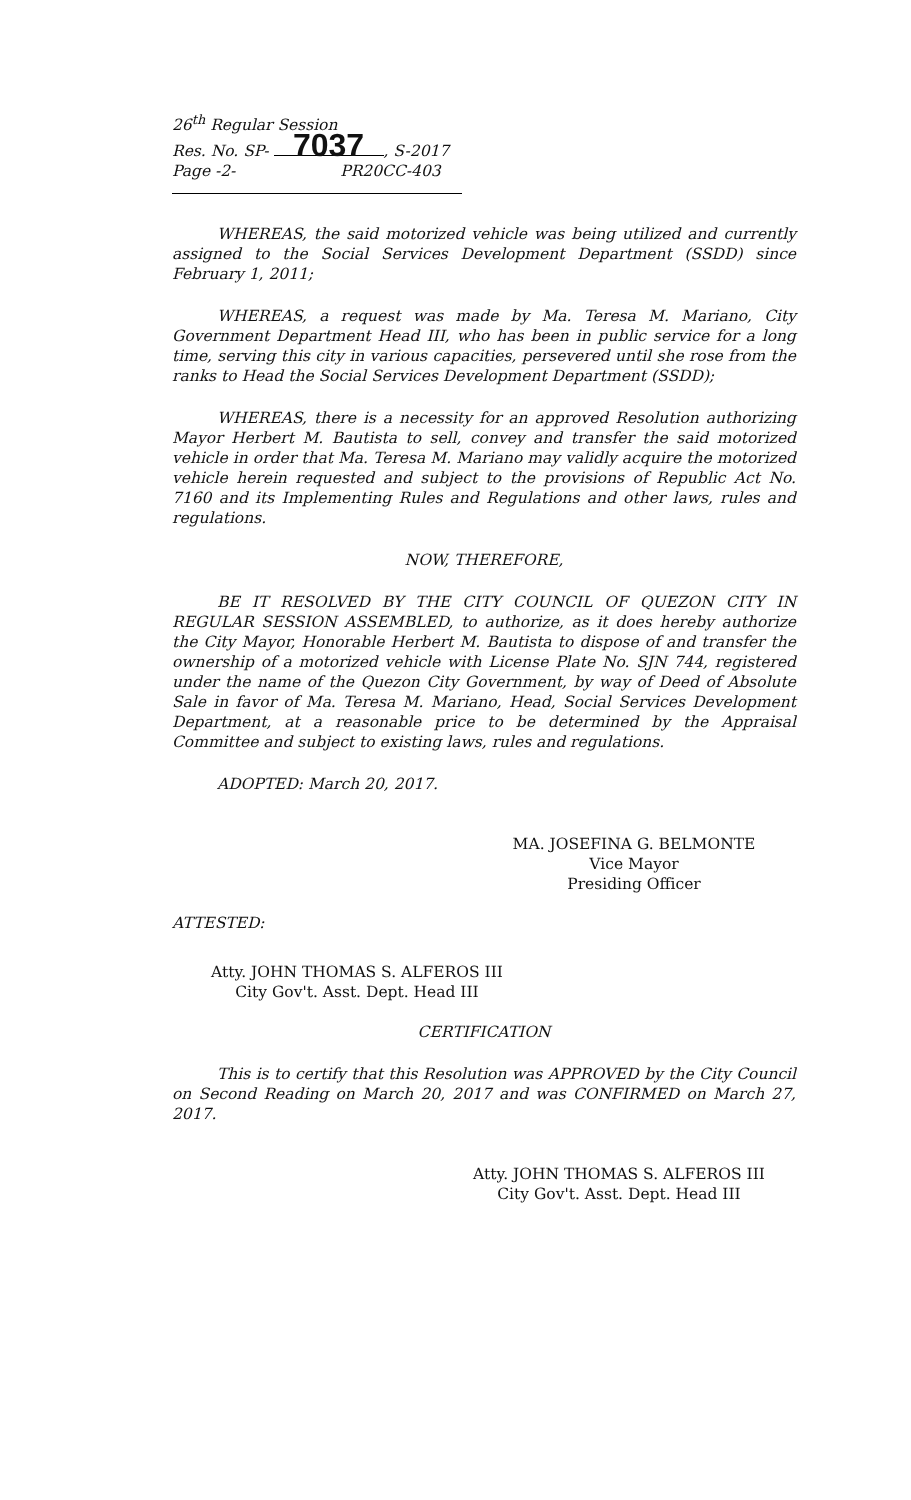26<sup>th</sup> Regular Session
Res. No. SP- 7037, S-2017
Page -2- PR20CC-403
WHEREAS, the said motorized vehicle was being utilized and currently assigned to the Social Services Development Department (SSDD) since February 1, 2011;
WHEREAS, a request was made by Ma. Teresa M. Mariano, City Government Department Head III, who has been in public service for a long time, serving this city in various capacities, persevered until she rose from the ranks to Head the Social Services Development Department (SSDD);
WHEREAS, there is a necessity for an approved Resolution authorizing Mayor Herbert M. Bautista to sell, convey and transfer the said motorized vehicle in order that Ma. Teresa M. Mariano may validly acquire the motorized vehicle herein requested and subject to the provisions of Republic Act No. 7160 and its Implementing Rules and Regulations and other laws, rules and regulations.
NOW, THEREFORE,
BE IT RESOLVED BY THE CITY COUNCIL OF QUEZON CITY IN REGULAR SESSION ASSEMBLED, to authorize, as it does hereby authorize the City Mayor, Honorable Herbert M. Bautista to dispose of and transfer the ownership of a motorized vehicle with License Plate No. SJN 744, registered under the name of the Quezon City Government, by way of Deed of Absolute Sale in favor of Ma. Teresa M. Mariano, Head, Social Services Development Department, at a reasonable price to be determined by the Appraisal Committee and subject to existing laws, rules and regulations.
ADOPTED: March 20, 2017.
MA. JOSEFINA G. BELMONTE
Vice Mayor
Presiding Officer
ATTESTED:
Atty. JOHN THOMAS S. ALFEROS III
City Gov't. Asst. Dept. Head III
CERTIFICATION
This is to certify that this Resolution was APPROVED by the City Council on Second Reading on March 20, 2017 and was CONFIRMED on March 27, 2017.
Atty. JOHN THOMAS S. ALFEROS III
City Gov't. Asst. Dept. Head III